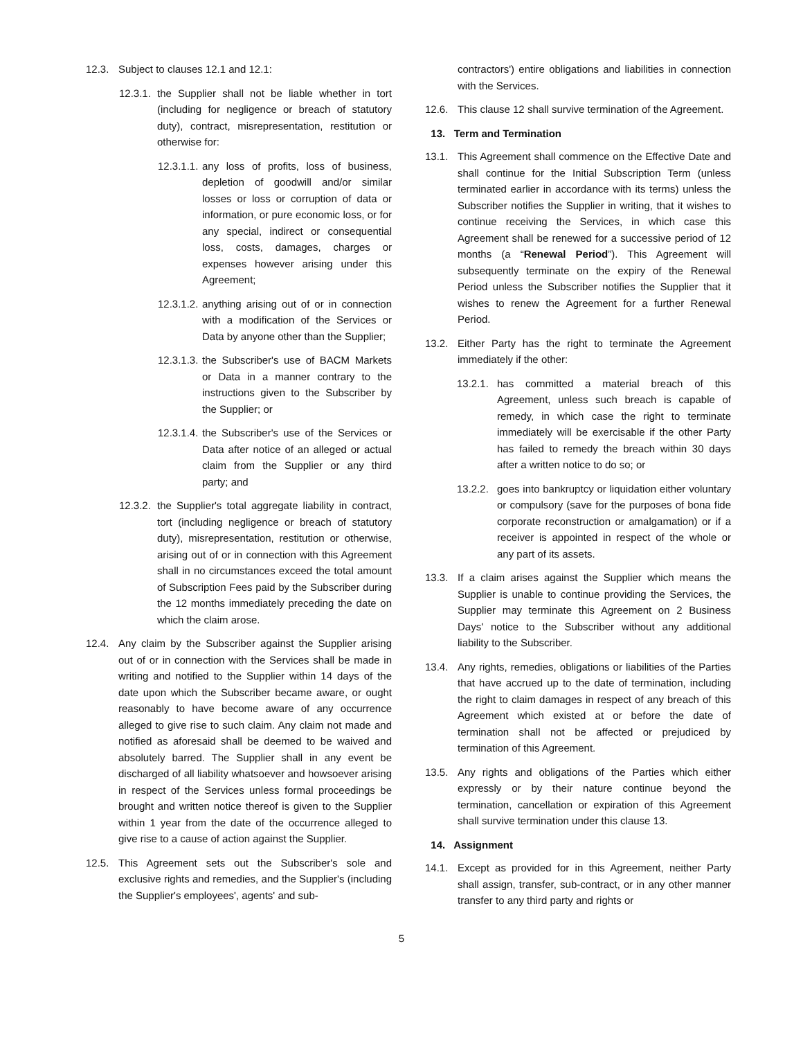12.3. Subject to clauses 12.1 and 12.1:
12.3.1. the Supplier shall not be liable whether in tort (including for negligence or breach of statutory duty), contract, misrepresentation, restitution or otherwise for:
12.3.1.1. any loss of profits, loss of business, depletion of goodwill and/or similar losses or loss or corruption of data or information, or pure economic loss, or for any special, indirect or consequential loss, costs, damages, charges or expenses however arising under this Agreement;
12.3.1.2. anything arising out of or in connection with a modification of the Services or Data by anyone other than the Supplier;
12.3.1.3. the Subscriber's use of BACM Markets or Data in a manner contrary to the instructions given to the Subscriber by the Supplier; or
12.3.1.4. the Subscriber's use of the Services or Data after notice of an alleged or actual claim from the Supplier or any third party; and
12.3.2. the Supplier's total aggregate liability in contract, tort (including negligence or breach of statutory duty), misrepresentation, restitution or otherwise, arising out of or in connection with this Agreement shall in no circumstances exceed the total amount of Subscription Fees paid by the Subscriber during the 12 months immediately preceding the date on which the claim arose.
12.4. Any claim by the Subscriber against the Supplier arising out of or in connection with the Services shall be made in writing and notified to the Supplier within 14 days of the date upon which the Subscriber became aware, or ought reasonably to have become aware of any occurrence alleged to give rise to such claim. Any claim not made and notified as aforesaid shall be deemed to be waived and absolutely barred. The Supplier shall in any event be discharged of all liability whatsoever and howsoever arising in respect of the Services unless formal proceedings be brought and written notice thereof is given to the Supplier within 1 year from the date of the occurrence alleged to give rise to a cause of action against the Supplier.
12.5. This Agreement sets out the Subscriber's sole and exclusive rights and remedies, and the Supplier's (including the Supplier's employees', agents' and sub-
contractors') entire obligations and liabilities in connection with the Services.
12.6. This clause 12 shall survive termination of the Agreement.
13. Term and Termination
13.1. This Agreement shall commence on the Effective Date and shall continue for the Initial Subscription Term (unless terminated earlier in accordance with its terms) unless the Subscriber notifies the Supplier in writing, that it wishes to continue receiving the Services, in which case this Agreement shall be renewed for a successive period of 12 months (a “Renewal Period”). This Agreement will subsequently terminate on the expiry of the Renewal Period unless the Subscriber notifies the Supplier that it wishes to renew the Agreement for a further Renewal Period.
13.2. Either Party has the right to terminate the Agreement immediately if the other:
13.2.1. has committed a material breach of this Agreement, unless such breach is capable of remedy, in which case the right to terminate immediately will be exercisable if the other Party has failed to remedy the breach within 30 days after a written notice to do so; or
13.2.2. goes into bankruptcy or liquidation either voluntary or compulsory (save for the purposes of bona fide corporate reconstruction or amalgamation) or if a receiver is appointed in respect of the whole or any part of its assets.
13.3. If a claim arises against the Supplier which means the Supplier is unable to continue providing the Services, the Supplier may terminate this Agreement on 2 Business Days' notice to the Subscriber without any additional liability to the Subscriber.
13.4. Any rights, remedies, obligations or liabilities of the Parties that have accrued up to the date of termination, including the right to claim damages in respect of any breach of this Agreement which existed at or before the date of termination shall not be affected or prejudiced by termination of this Agreement.
13.5. Any rights and obligations of the Parties which either expressly or by their nature continue beyond the termination, cancellation or expiration of this Agreement shall survive termination under this clause 13.
14. Assignment
14.1. Except as provided for in this Agreement, neither Party shall assign, transfer, sub-contract, or in any other manner transfer to any third party and rights or
5